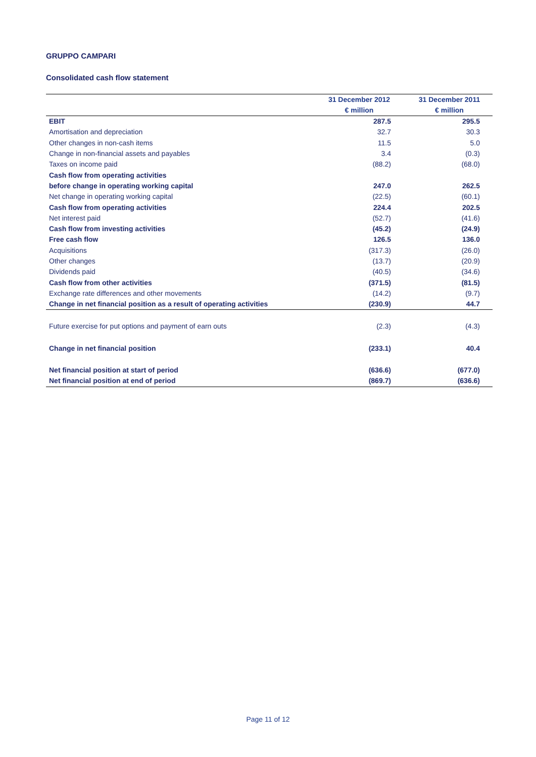GRUPPO CAMPARI
Consolidated cash flow statement
| | 31 December 2012 | 31 December 2011 |
| --- | --- | --- |
| | € million | € million |
| EBIT | 287.5 | 295.5 |
| Amortisation and depreciation | 32.7 | 30.3 |
| Other changes in non-cash items | 11.5 | 5.0 |
| Change in non-financial assets and payables | 3.4 | (0.3) |
| Taxes on income paid | (88.2) | (68.0) |
| Cash flow from operating activities | | |
| before change in operating working capital | 247.0 | 262.5 |
| Net change in operating working capital | (22.5) | (60.1) |
| Cash flow from operating activities | 224.4 | 202.5 |
| Net interest paid | (52.7) | (41.6) |
| Cash flow from investing activities | (45.2) | (24.9) |
| Free cash flow | 126.5 | 136.0 |
| Acquisitions | (317.3) | (26.0) |
| Other changes | (13.7) | (20.9) |
| Dividends paid | (40.5) | (34.6) |
| Cash flow from other activities | (371.5) | (81.5) |
| Exchange rate differences and other movements | (14.2) | (9.7) |
| Change in net financial position as a result of operating activities | (230.9) | 44.7 |
| Future exercise for put options and payment of earn outs | (2.3) | (4.3) |
| Change in net financial position | (233.1) | 40.4 |
| Net financial position at start of period | (636.6) | (677.0) |
| Net financial position at end of period | (869.7) | (636.6) |
Page 11 of 12